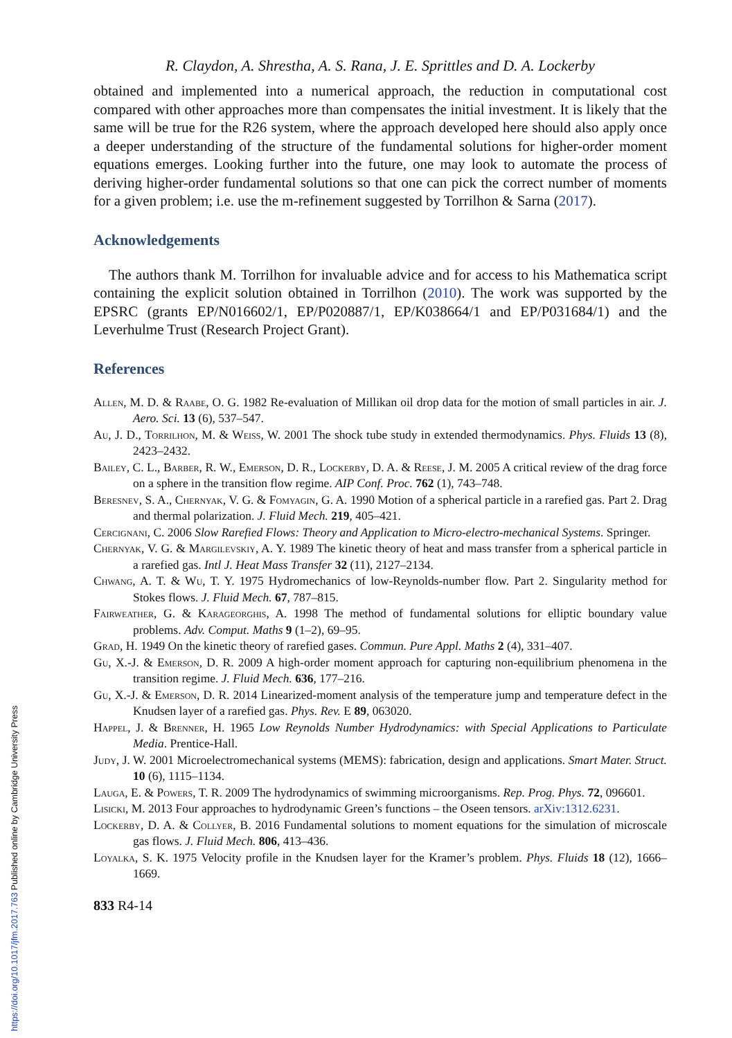R. Claydon, A. Shrestha, A. S. Rana, J. E. Sprittles and D. A. Lockerby
obtained and implemented into a numerical approach, the reduction in computational cost compared with other approaches more than compensates the initial investment. It is likely that the same will be true for the R26 system, where the approach developed here should also apply once a deeper understanding of the structure of the fundamental solutions for higher-order moment equations emerges. Looking further into the future, one may look to automate the process of deriving higher-order fundamental solutions so that one can pick the correct number of moments for a given problem; i.e. use the m-refinement suggested by Torrilhon & Sarna (2017).
Acknowledgements
The authors thank M. Torrilhon for invaluable advice and for access to his Mathematica script containing the explicit solution obtained in Torrilhon (2010). The work was supported by the EPSRC (grants EP/N016602/1, EP/P020887/1, EP/K038664/1 and EP/P031684/1) and the Leverhulme Trust (Research Project Grant).
References
Allen, M. D. & Raabe, O. G. 1982 Re-evaluation of Millikan oil drop data for the motion of small particles in air. J. Aero. Sci. 13 (6), 537–547.
Au, J. D., Torrilhon, M. & Weiss, W. 2001 The shock tube study in extended thermodynamics. Phys. Fluids 13 (8), 2423–2432.
Bailey, C. L., Barber, R. W., Emerson, D. R., Lockerby, D. A. & Reese, J. M. 2005 A critical review of the drag force on a sphere in the transition flow regime. AIP Conf. Proc. 762 (1), 743–748.
Beresnev, S. A., Chernyak, V. G. & Fomyagin, G. A. 1990 Motion of a spherical particle in a rarefied gas. Part 2. Drag and thermal polarization. J. Fluid Mech. 219, 405–421.
Cercignani, C. 2006 Slow Rarefied Flows: Theory and Application to Micro-electro-mechanical Systems. Springer.
Chernyak, V. G. & Margilevskiy, A. Y. 1989 The kinetic theory of heat and mass transfer from a spherical particle in a rarefied gas. Intl J. Heat Mass Transfer 32 (11), 2127–2134.
Chwang, A. T. & Wu, T. Y. 1975 Hydromechanics of low-Reynolds-number flow. Part 2. Singularity method for Stokes flows. J. Fluid Mech. 67, 787–815.
Fairweather, G. & Karageorghis, A. 1998 The method of fundamental solutions for elliptic boundary value problems. Adv. Comput. Maths 9 (1–2), 69–95.
Grad, H. 1949 On the kinetic theory of rarefied gases. Commun. Pure Appl. Maths 2 (4), 331–407.
Gu, X.-J. & Emerson, D. R. 2009 A high-order moment approach for capturing non-equilibrium phenomena in the transition regime. J. Fluid Mech. 636, 177–216.
Gu, X.-J. & Emerson, D. R. 2014 Linearized-moment analysis of the temperature jump and temperature defect in the Knudsen layer of a rarefied gas. Phys. Rev. E 89, 063020.
Happel, J. & Brenner, H. 1965 Low Reynolds Number Hydrodynamics: with Special Applications to Particulate Media. Prentice-Hall.
Judy, J. W. 2001 Microelectromechanical systems (MEMS): fabrication, design and applications. Smart Mater. Struct. 10 (6), 1115–1134.
Lauga, E. & Powers, T. R. 2009 The hydrodynamics of swimming microorganisms. Rep. Prog. Phys. 72, 096601.
Lisicki, M. 2013 Four approaches to hydrodynamic Green’s functions – the Oseen tensors. arXiv:1312.6231.
Lockerby, D. A. & Collyer, B. 2016 Fundamental solutions to moment equations for the simulation of microscale gas flows. J. Fluid Mech. 806, 413–436.
Loyalka, S. K. 1975 Velocity profile in the Knudsen layer for the Kramer’s problem. Phys. Fluids 18 (12), 1666–1669.
833 R4-14
https://doi.org/10.1017/jfm.2017.763 Published online by Cambridge University Press